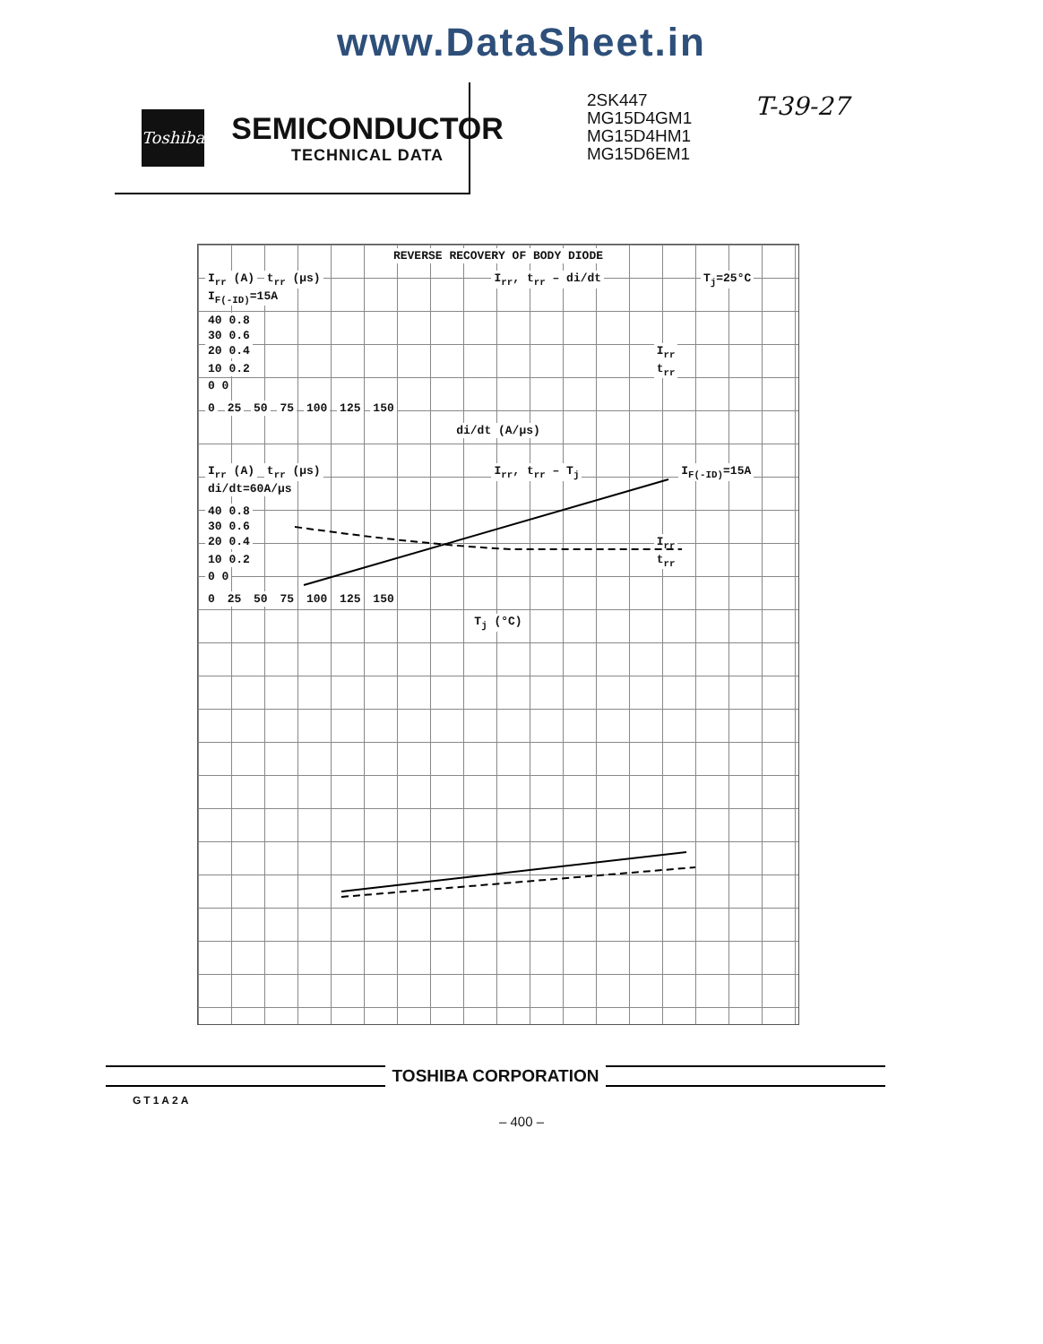www.DataSheet.in
Toshiba
SEMICONDUCTOR
TECHNICAL DATA
2SK447
MG15D4GM1
MG15D4HM1
MG15D6EM1
T-39-27
REVERSE RECOVERY OF BODY DIODE
I<sub>rr</sub> (A) t<sub>rr</sub> (µs) I<sub>rr</sub>, t<sub>rr</sub> – di/dt T<sub>j</sub>=25°C I<sub>F(-ID)</sub>=15A
40 0.8
30 0.6
20 0.4 I<sub>rr</sub>
10 0.2 t<sub>rr</sub>
0 0
0 25 50 75 100 125 150
di/dt (A/µs)
I<sub>rr</sub> (A) t<sub>rr</sub> (µs) I<sub>rr</sub>, t<sub>rr</sub> – T<sub>j</sub> I<sub>F(-ID)</sub>=15A di/dt=60A/µs
40 0.8
30 0.6
20 0.4 I<sub>rr</sub>
10 0.2 t<sub>rr</sub>
0 0
0 25 50 75 100 125 150
T<sub>j</sub> (°C)
TOSHIBA CORPORATION
GT1A2A
– 400 –